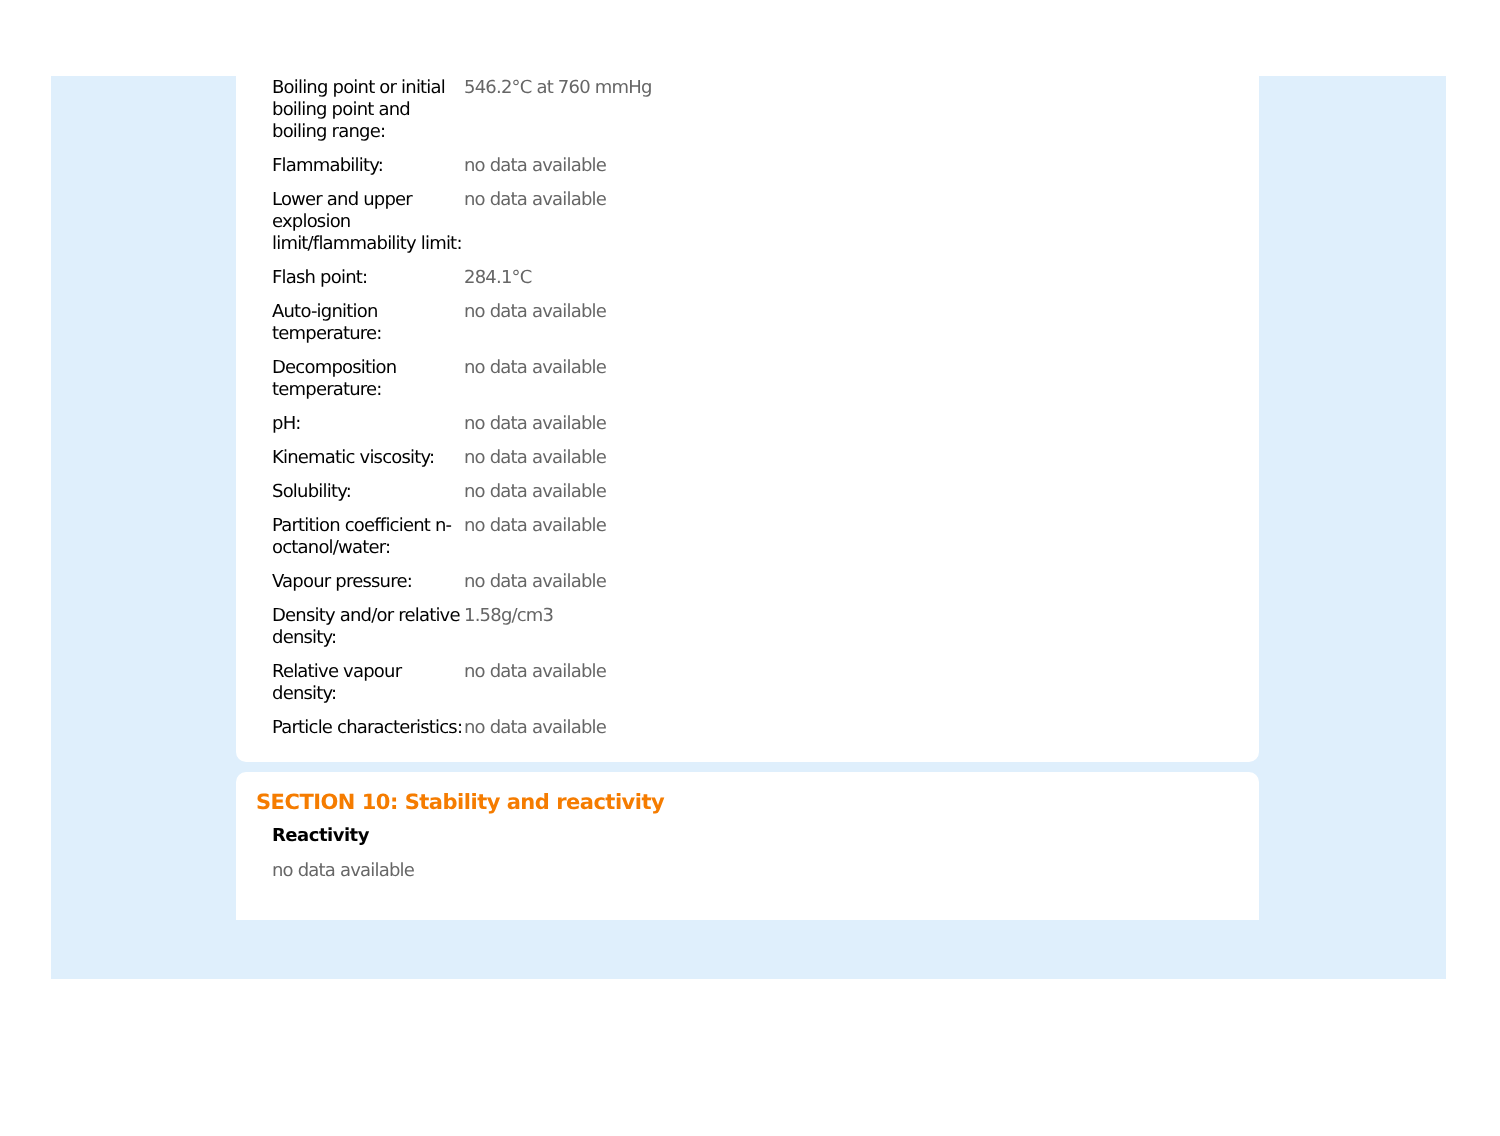| Boiling point or initial boiling point and boiling range: | 546.2°C at 760 mmHg |
| Flammability: | no data available |
| Lower and upper explosion limit/flammability limit: | no data available |
| Flash point: | 284.1°C |
| Auto-ignition temperature: | no data available |
| Decomposition temperature: | no data available |
| pH: | no data available |
| Kinematic viscosity: | no data available |
| Solubility: | no data available |
| Partition coefficient n-octanol/water: | no data available |
| Vapour pressure: | no data available |
| Density and/or relative density: | 1.58g/cm3 |
| Relative vapour density: | no data available |
| Particle characteristics: | no data available |
SECTION 10: Stability and reactivity
Reactivity
no data available